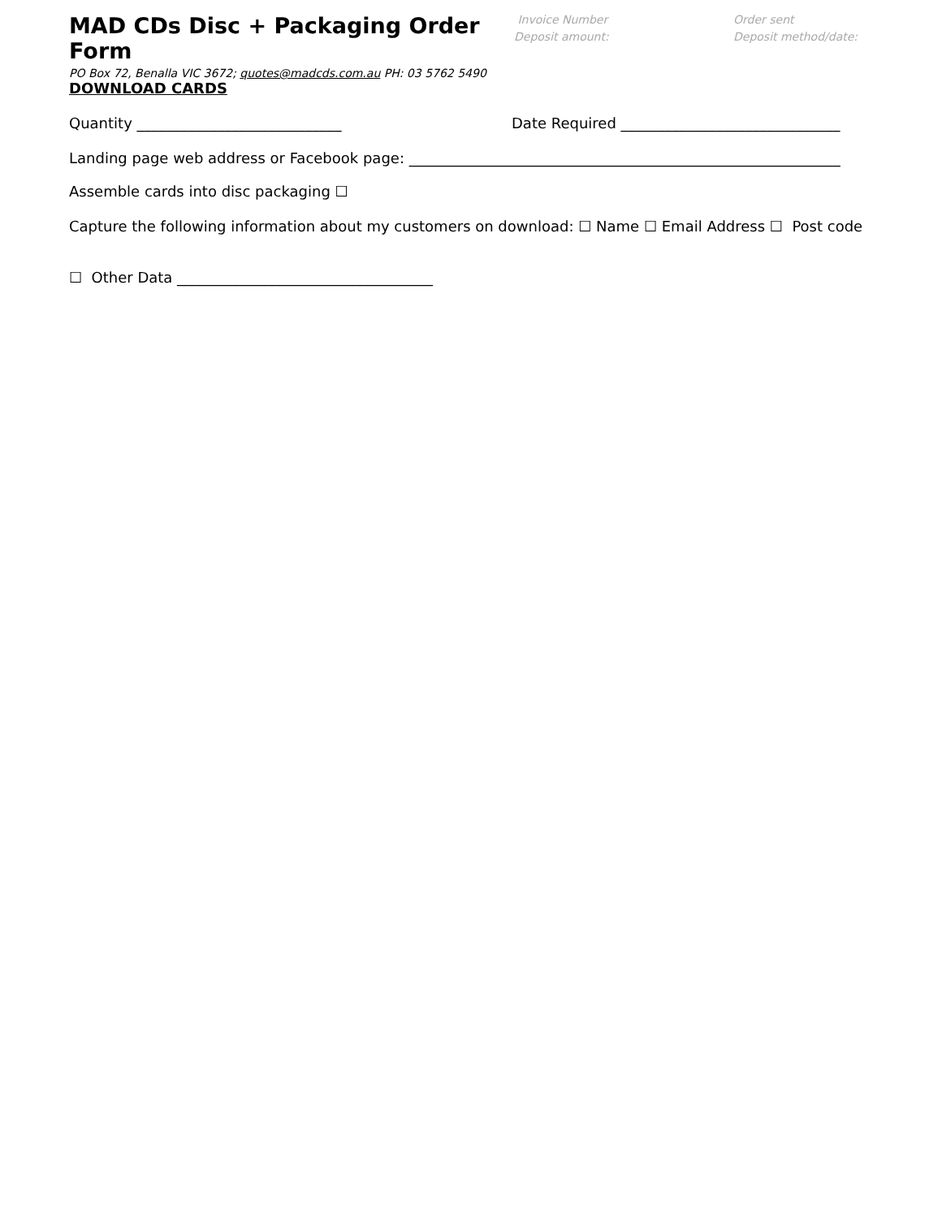MAD CDs Disc + Packaging Order Form
Invoice Number
Deposit amount:
Order sent
Deposit method/date:
PO Box 72, Benalla VIC 3672; quotes@madcds.com.au PH: 03 5762 5490
DOWNLOAD CARDS
Quantity ____________________________ Date Required ______________________________
Landing page web address or Facebook page: ___________________________________________________________
Assemble cards into disc packaging ☐
Capture the following information about my customers on download: ☐ Name ☐ Email Address ☐ Post code
☐ Other Data ___________________________________